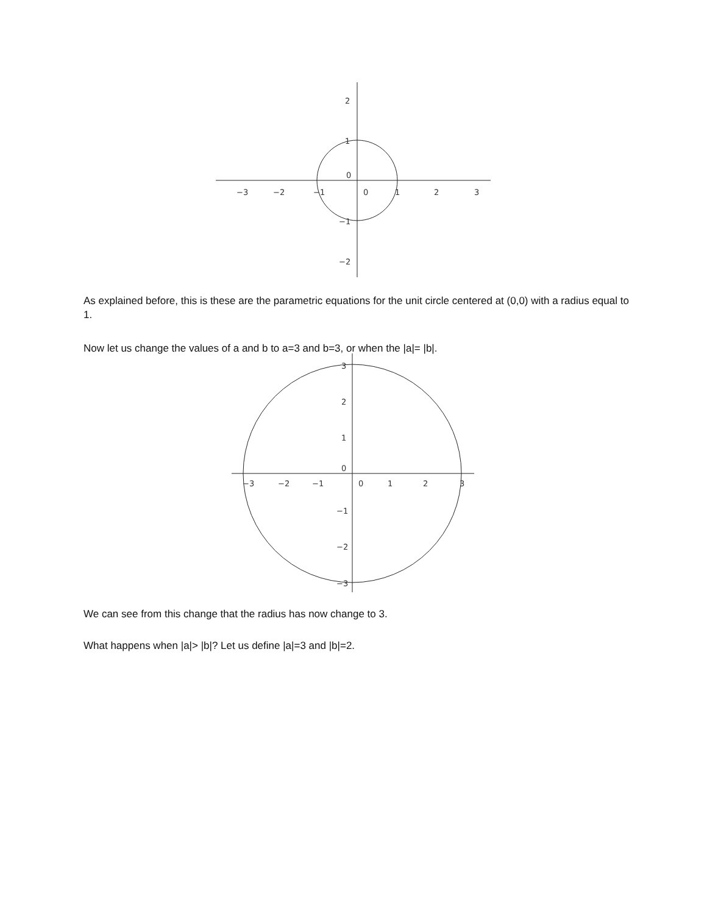−3
−2
−1
0
1
2
3
2
1
0
−1
−2
3
2
1
0
−3
−2
−1
0
1
2
3
−1
−2
−3
As explained before, this is these are the parametric equations for the unit circle centered at (0,0) with a radius equal to 1.
Now let us change the values of a and b to a=3 and b=3, or when the |a|= |b|.
We can see from this change that the radius has now change to 3.
What happens when |a|> |b|? Let us define |a|=3 and |b|=2.